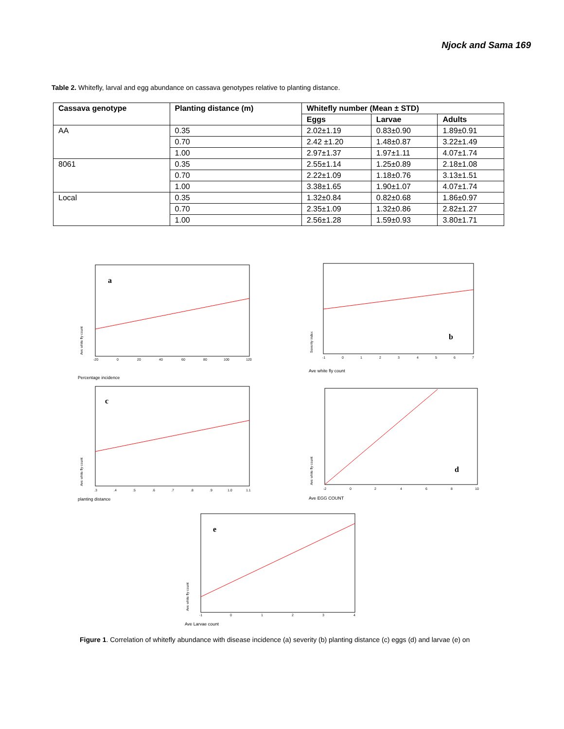Njock and Sama 169
Table 2. Whitefly, larval and egg abundance on cassava genotypes relative to planting distance.
| Cassava genotype | Planting distance (m) | Whitefly number (Mean ± STD) | | |
| --- | --- | --- | --- | --- |
| | | Eggs | Larvae | Adults |
| AA | 0.35 | 2.02±1.19 | 0.83±0.90 | 1.89±0.91 |
| | 0.70 | 2.42 ±1.20 | 1.48±0.87 | 3.22±1.49 |
| | 1.00 | 2.97±1.37 | 1.97±1.11 | 4.07±1.74 |
| 8061 | 0.35 | 2.55±1.14 | 1.25±0.89 | 2.18±1.08 |
| | 0.70 | 2.22±1.09 | 1.18±0.76 | 3.13±1.51 |
| | 1.00 | 3.38±1.65 | 1.90±1.07 | 4.07±1.74 |
| Local | 0.35 | 1.32±0.84 | 0.82±0.68 | 1.86±0.97 |
| | 0.70 | 2.35±1.09 | 1.32±0.86 | 2.82±1.27 |
| | 1.00 | 2.56±1.28 | 1.59±0.93 | 3.80±1.71 |
a
Ave white fly count
-20
0
20
40
60
80
100
120
Percentage incidence
b
Severity index
-1
0
1
2
3
4
5
6
7
Ave white fly count
c
Ave white fly count
.3
.4
.5
.6
.7
.8
.9
1.0
1.1
planting distance
d
Ave white fly count
-2
0
2
4
6
8
10
Ave EGG COUNT
e
Ave white fly count
-1
0
1
2
3
4
Ave Larvae count
Figure 1. Correlation of whitefly abundance with disease incidence (a) severity (b) planting distance (c) eggs (d) and larvae (e) on